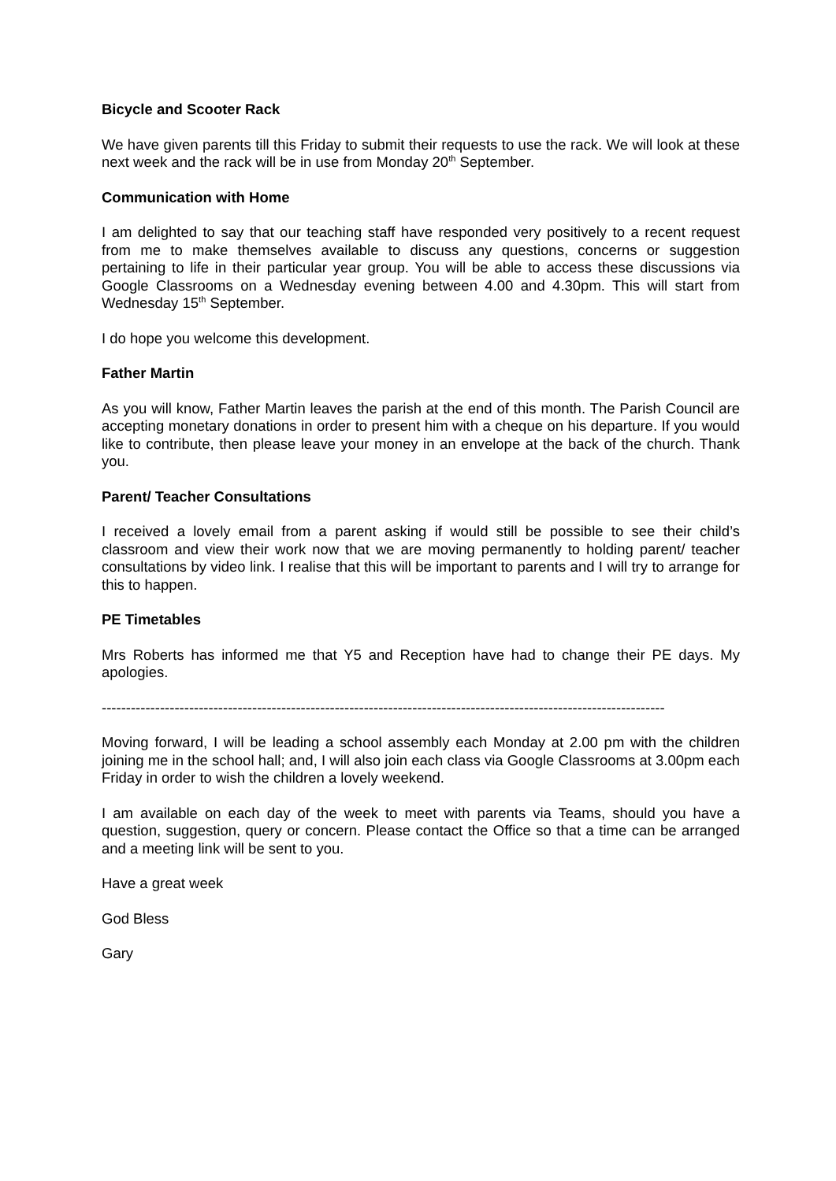Bicycle and Scooter Rack
We have given parents till this Friday to submit their requests to use the rack. We will look at these next week and the rack will be in use from Monday 20<sup>th</sup> September.
Communication with Home
I am delighted to say that our teaching staff have responded very positively to a recent request from me to make themselves available to discuss any questions, concerns or suggestion pertaining to life in their particular year group. You will be able to access these discussions via Google Classrooms on a Wednesday evening between 4.00 and 4.30pm. This will start from Wednesday 15<sup>th</sup> September.
I do hope you welcome this development.
Father Martin
As you will know, Father Martin leaves the parish at the end of this month. The Parish Council are accepting monetary donations in order to present him with a cheque on his departure. If you would like to contribute, then please leave your money in an envelope at the back of the church. Thank you.
Parent/ Teacher Consultations
I received a lovely email from a parent asking if would still be possible to see their child’s classroom and view their work now that we are moving permanently to holding parent/ teacher consultations by video link. I realise that this will be important to parents and I will try to arrange for this to happen.
PE Timetables
Mrs Roberts has informed me that Y5 and Reception have had to change their PE days. My apologies.
--------------------------------------------------------------------------------------------------------------------
Moving forward, I will be leading a school assembly each Monday at 2.00 pm with the children joining me in the school hall; and, I will also join each class via Google Classrooms at 3.00pm each Friday in order to wish the children a lovely weekend.
I am available on each day of the week to meet with parents via Teams, should you have a question, suggestion, query or concern. Please contact the Office so that a time can be arranged and a meeting link will be sent to you.
Have a great week
God Bless
Gary